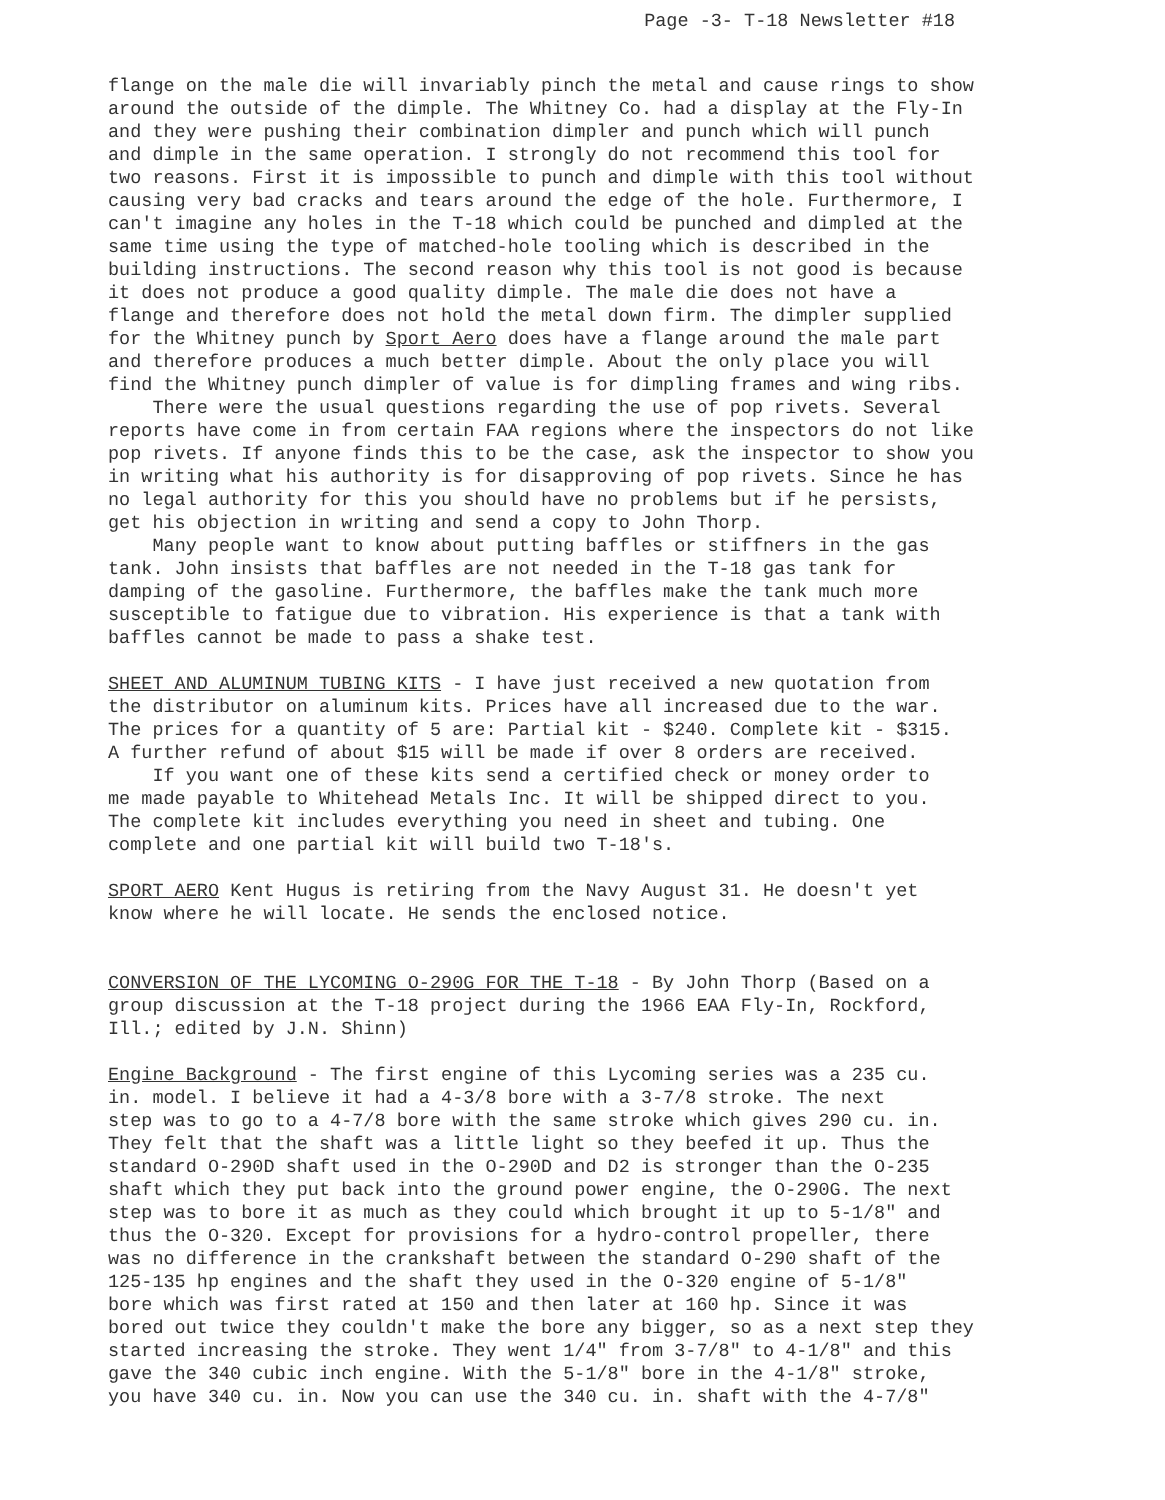Page -3- T-18 Newsletter #18
flange on the male die will invariably pinch the metal and cause rings to show around the outside of the dimple. The Whitney Co. had a display at the Fly-In and they were pushing their combination dimpler and punch which will punch and dimple in the same operation. I strongly do not recommend this tool for two reasons. First it is impossible to punch and dimple with this tool without causing very bad cracks and tears around the edge of the hole. Furthermore, I can't imagine any holes in the T-18 which could be punched and dimpled at the same time using the type of matched-hole tooling which is described in the building instructions. The second reason why this tool is not good is because it does not produce a good quality dimple. The male die does not have a flange and therefore does not hold the metal down firm. The dimpler supplied for the Whitney punch by Sport Aero does have a flange around the male part and therefore produces a much better dimple. About the only place you will find the Whitney punch dimpler of value is for dimpling frames and wing ribs. There were the usual questions regarding the use of pop rivets. Several reports have come in from certain FAA regions where the inspectors do not like pop rivets. If anyone finds this to be the case, ask the inspector to show you in writing what his authority is for disapproving of pop rivets. Since he has no legal authority for this you should have no problems but if he persists, get his objection in writing and send a copy to John Thorp. Many people want to know about putting baffles or stiffners in the gas tank. John insists that baffles are not needed in the T-18 gas tank for damping of the gasoline. Furthermore, the baffles make the tank much more susceptible to fatigue due to vibration. His experience is that a tank with baffles cannot be made to pass a shake test.
SHEET AND ALUMINUM TUBING KITS - I have just received a new quotation from the distributor on aluminum kits. Prices have all increased due to the war. The prices for a quantity of 5 are: Partial kit - $240. Complete kit - $315. A further refund of about $15 will be made if over 8 orders are received. If you want one of these kits send a certified check or money order to me made payable to Whitehead Metals Inc. It will be shipped direct to you. The complete kit includes everything you need in sheet and tubing. One complete and one partial kit will build two T-18's.
SPORT AERO Kent Hugus is retiring from the Navy August 31. He doesn't yet know where he will locate. He sends the enclosed notice.
CONVERSION OF THE LYCOMING O-290G FOR THE T-18 - By John Thorp (Based on a group discussion at the T-18 project during the 1966 EAA Fly-In, Rockford, Ill.; edited by J.N. Shinn)
Engine Background - The first engine of this Lycoming series was a 235 cu. in. model. I believe it had a 4-3/8 bore with a 3-7/8 stroke. The next step was to go to a 4-7/8 bore with the same stroke which gives 290 cu. in. They felt that the shaft was a little light so they beefed it up. Thus the standard O-290D shaft used in the O-290D and D2 is stronger than the O-235 shaft which they put back into the ground power engine, the O-290G. The next step was to bore it as much as they could which brought it up to 5-1/8" and thus the O-320. Except for provisions for a hydro-control propeller, there was no difference in the crankshaft between the standard O-290 shaft of the 125-135 hp engines and the shaft they used in the O-320 engine of 5-1/8" bore which was first rated at 150 and then later at 160 hp. Since it was bored out twice they couldn't make the bore any bigger, so as a next step they started increasing the stroke. They went 1/4" from 3-7/8" to 4-1/8" and this gave the 340 cubic inch engine. With the 5-1/8" bore in the 4-1/8" stroke, you have 340 cu. in. Now you can use the 340 cu. in. shaft with the 4-7/8"